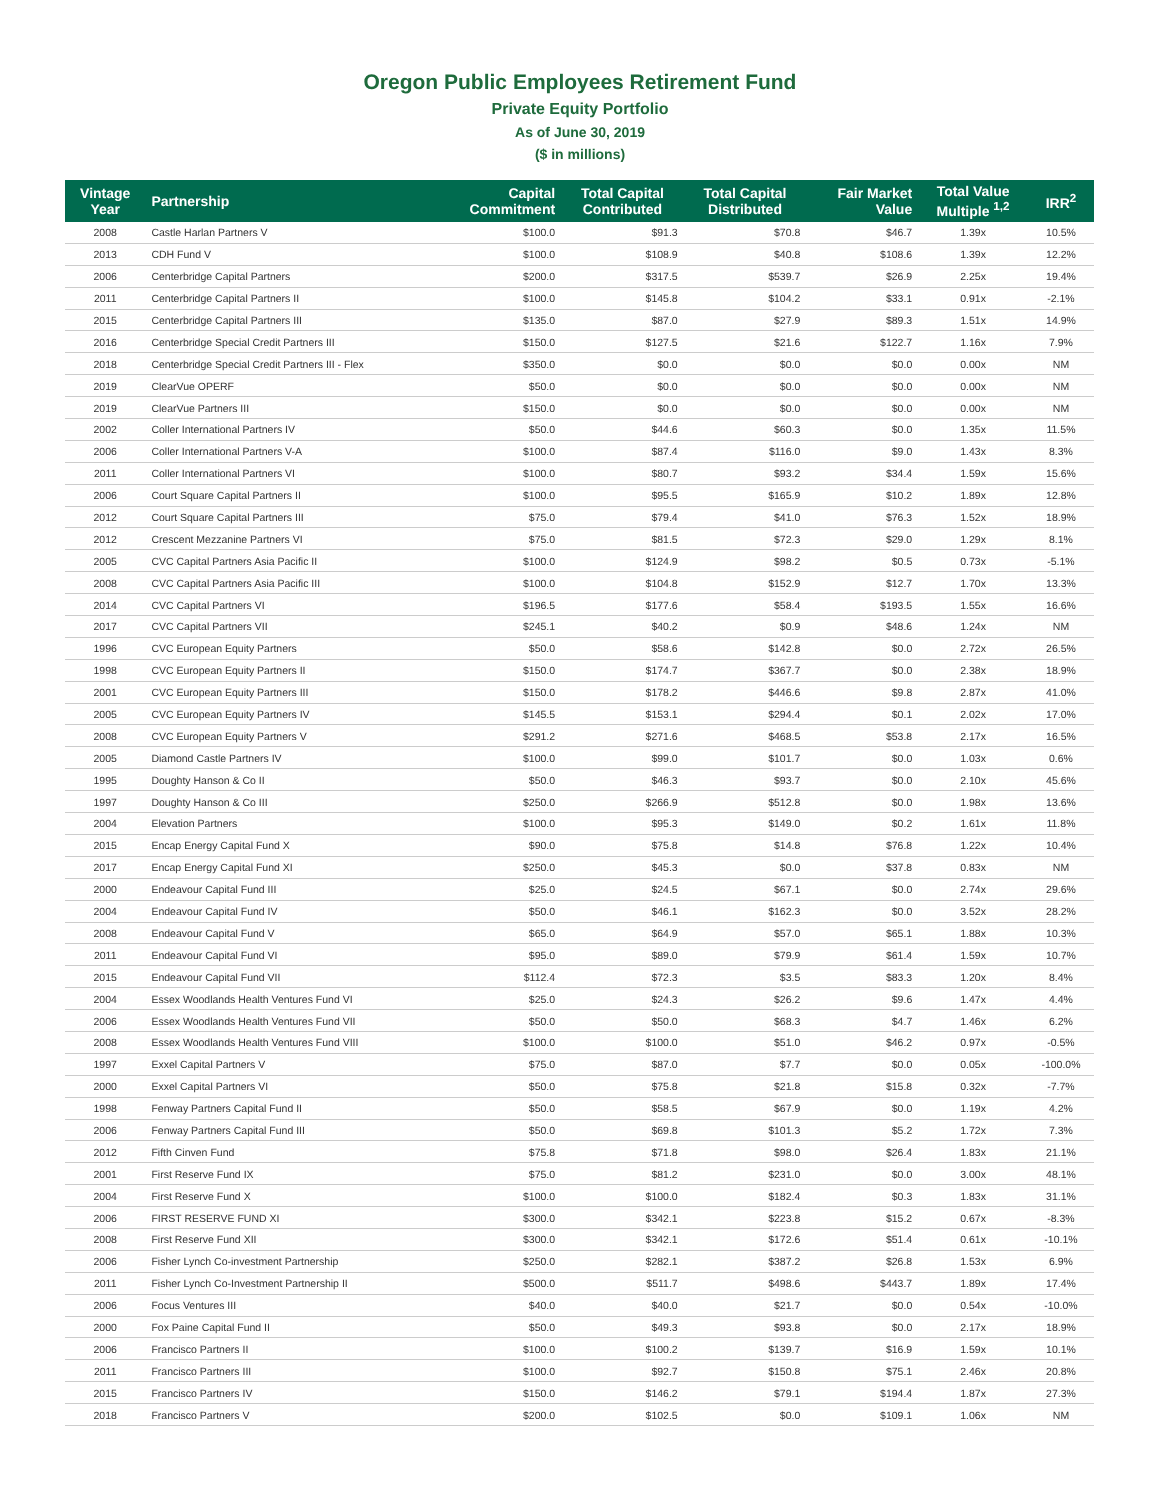Oregon Public Employees Retirement Fund
Private Equity Portfolio
As of June 30, 2019
($ in millions)
| Vintage Year | Partnership | Capital Commitment | Total Capital Contributed | Total Capital Distributed | Fair Market Value | Total Value Multiple <sup>1,2</sup> | IRR<sup>2</sup> |
| --- | --- | --- | --- | --- | --- | --- | --- |
| 2008 | Castle Harlan Partners V | $100.0 | $91.3 | $70.8 | $46.7 | 1.39x | 10.5% |
| 2013 | CDH Fund V | $100.0 | $108.9 | $40.8 | $108.6 | 1.39x | 12.2% |
| 2006 | Centerbridge Capital Partners | $200.0 | $317.5 | $539.7 | $26.9 | 2.25x | 19.4% |
| 2011 | Centerbridge Capital Partners II | $100.0 | $145.8 | $104.2 | $33.1 | 0.91x | -2.1% |
| 2015 | Centerbridge Capital Partners III | $135.0 | $87.0 | $27.9 | $89.3 | 1.51x | 14.9% |
| 2016 | Centerbridge Special Credit Partners III | $150.0 | $127.5 | $21.6 | $122.7 | 1.16x | 7.9% |
| 2018 | Centerbridge Special Credit Partners III - Flex | $350.0 | $0.0 | $0.0 | $0.0 | 0.00x | NM |
| 2019 | ClearVue OPERF | $50.0 | $0.0 | $0.0 | $0.0 | 0.00x | NM |
| 2019 | ClearVue Partners III | $150.0 | $0.0 | $0.0 | $0.0 | 0.00x | NM |
| 2002 | Coller International Partners IV | $50.0 | $44.6 | $60.3 | $0.0 | 1.35x | 11.5% |
| 2006 | Coller International Partners V-A | $100.0 | $87.4 | $116.0 | $9.0 | 1.43x | 8.3% |
| 2011 | Coller International Partners VI | $100.0 | $80.7 | $93.2 | $34.4 | 1.59x | 15.6% |
| 2006 | Court Square Capital Partners II | $100.0 | $95.5 | $165.9 | $10.2 | 1.89x | 12.8% |
| 2012 | Court Square Capital Partners III | $75.0 | $79.4 | $41.0 | $76.3 | 1.52x | 18.9% |
| 2012 | Crescent Mezzanine Partners VI | $75.0 | $81.5 | $72.3 | $29.0 | 1.29x | 8.1% |
| 2005 | CVC Capital Partners Asia Pacific II | $100.0 | $124.9 | $98.2 | $0.5 | 0.73x | -5.1% |
| 2008 | CVC Capital Partners Asia Pacific III | $100.0 | $104.8 | $152.9 | $12.7 | 1.70x | 13.3% |
| 2014 | CVC Capital Partners VI | $196.5 | $177.6 | $58.4 | $193.5 | 1.55x | 16.6% |
| 2017 | CVC Capital Partners VII | $245.1 | $40.2 | $0.9 | $48.6 | 1.24x | NM |
| 1996 | CVC European Equity Partners | $50.0 | $58.6 | $142.8 | $0.0 | 2.72x | 26.5% |
| 1998 | CVC European Equity Partners II | $150.0 | $174.7 | $367.7 | $0.0 | 2.38x | 18.9% |
| 2001 | CVC European Equity Partners III | $150.0 | $178.2 | $446.6 | $9.8 | 2.87x | 41.0% |
| 2005 | CVC European Equity Partners IV | $145.5 | $153.1 | $294.4 | $0.1 | 2.02x | 17.0% |
| 2008 | CVC European Equity Partners V | $291.2 | $271.6 | $468.5 | $53.8 | 2.17x | 16.5% |
| 2005 | Diamond Castle Partners IV | $100.0 | $99.0 | $101.7 | $0.0 | 1.03x | 0.6% |
| 1995 | Doughty Hanson & Co II | $50.0 | $46.3 | $93.7 | $0.0 | 2.10x | 45.6% |
| 1997 | Doughty Hanson & Co III | $250.0 | $266.9 | $512.8 | $0.0 | 1.98x | 13.6% |
| 2004 | Elevation Partners | $100.0 | $95.3 | $149.0 | $0.2 | 1.61x | 11.8% |
| 2015 | Encap Energy Capital Fund X | $90.0 | $75.8 | $14.8 | $76.8 | 1.22x | 10.4% |
| 2017 | Encap Energy Capital Fund XI | $250.0 | $45.3 | $0.0 | $37.8 | 0.83x | NM |
| 2000 | Endeavour Capital Fund III | $25.0 | $24.5 | $67.1 | $0.0 | 2.74x | 29.6% |
| 2004 | Endeavour Capital Fund IV | $50.0 | $46.1 | $162.3 | $0.0 | 3.52x | 28.2% |
| 2008 | Endeavour Capital Fund V | $65.0 | $64.9 | $57.0 | $65.1 | 1.88x | 10.3% |
| 2011 | Endeavour Capital Fund VI | $95.0 | $89.0 | $79.9 | $61.4 | 1.59x | 10.7% |
| 2015 | Endeavour Capital Fund VII | $112.4 | $72.3 | $3.5 | $83.3 | 1.20x | 8.4% |
| 2004 | Essex Woodlands Health Ventures Fund VI | $25.0 | $24.3 | $26.2 | $9.6 | 1.47x | 4.4% |
| 2006 | Essex Woodlands Health Ventures Fund VII | $50.0 | $50.0 | $68.3 | $4.7 | 1.46x | 6.2% |
| 2008 | Essex Woodlands Health Ventures Fund VIII | $100.0 | $100.0 | $51.0 | $46.2 | 0.97x | -0.5% |
| 1997 | Exxel Capital Partners V | $75.0 | $87.0 | $7.7 | $0.0 | 0.05x | -100.0% |
| 2000 | Exxel Capital Partners VI | $50.0 | $75.8 | $21.8 | $15.8 | 0.32x | -7.7% |
| 1998 | Fenway Partners Capital Fund II | $50.0 | $58.5 | $67.9 | $0.0 | 1.19x | 4.2% |
| 2006 | Fenway Partners Capital Fund III | $50.0 | $69.8 | $101.3 | $5.2 | 1.72x | 7.3% |
| 2012 | Fifth Cinven Fund | $75.8 | $71.8 | $98.0 | $26.4 | 1.83x | 21.1% |
| 2001 | First Reserve Fund IX | $75.0 | $81.2 | $231.0 | $0.0 | 3.00x | 48.1% |
| 2004 | First Reserve Fund X | $100.0 | $100.0 | $182.4 | $0.3 | 1.83x | 31.1% |
| 2006 | FIRST RESERVE FUND XI | $300.0 | $342.1 | $223.8 | $15.2 | 0.67x | -8.3% |
| 2008 | First Reserve Fund XII | $300.0 | $342.1 | $172.6 | $51.4 | 0.61x | -10.1% |
| 2006 | Fisher Lynch Co-investment Partnership | $250.0 | $282.1 | $387.2 | $26.8 | 1.53x | 6.9% |
| 2011 | Fisher Lynch Co-Investment Partnership II | $500.0 | $511.7 | $498.6 | $443.7 | 1.89x | 17.4% |
| 2006 | Focus Ventures III | $40.0 | $40.0 | $21.7 | $0.0 | 0.54x | -10.0% |
| 2000 | Fox Paine Capital Fund II | $50.0 | $49.3 | $93.8 | $0.0 | 2.17x | 18.9% |
| 2006 | Francisco Partners II | $100.0 | $100.2 | $139.7 | $16.9 | 1.59x | 10.1% |
| 2011 | Francisco Partners III | $100.0 | $92.7 | $150.8 | $75.1 | 2.46x | 20.8% |
| 2015 | Francisco Partners IV | $150.0 | $146.2 | $79.1 | $194.4 | 1.87x | 27.3% |
| 2018 | Francisco Partners V | $200.0 | $102.5 | $0.0 | $109.1 | 1.06x | NM |